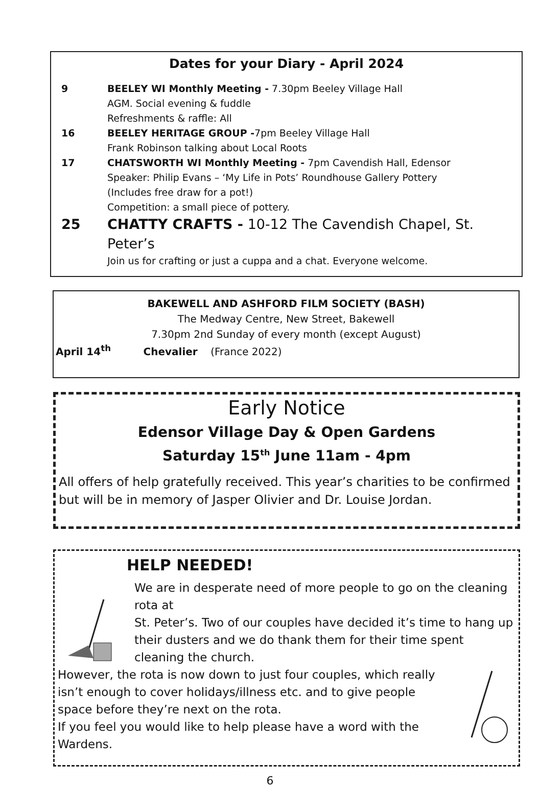Dates for your Diary - April 2024
9 BEELEY WI Monthly Meeting - 7.30pm Beeley Village Hall
AGM. Social evening & fuddle
Refreshments & raffle: All
16 BEELEY HERITAGE GROUP -7pm Beeley Village Hall
Frank Robinson talking about Local Roots
17 CHATSWORTH WI Monthly Meeting - 7pm Cavendish Hall, Edensor
Speaker: Philip Evans – ‘My Life in Pots’ Roundhouse Gallery Pottery
(Includes free draw for a pot!)
Competition: a small piece of pottery.
25 CHATTY CRAFTS - 10-12 The Cavendish Chapel, St. Peter’s
Join us for crafting or just a cuppa and a chat. Everyone welcome.
BAKEWELL AND ASHFORD FILM SOCIETY (BASH)
The Medway Centre, New Street, Bakewell
7.30pm 2nd Sunday of every month (except August)
April 14<sup>th</sup> Chevalier (France 2022)
Early Notice
Edensor Village Day & Open Gardens
Saturday 15<sup>th</sup> June 11am - 4pm
All offers of help gratefully received. This year’s charities to be confirmed but will be in memory of Jasper Olivier and Dr. Louise Jordan.
HELP NEEDED!
We are in desperate need of more people to go on the cleaning rota at
St. Peter’s. Two of our couples have decided it’s time to hang up their dusters and we do thank them for their time spent cleaning the church.
However, the rota is now down to just four couples, which really isn’t enough to cover holidays/illness etc. and to give people space before they’re next on the rota.
If you feel you would like to help please have a word with the Wardens.
6